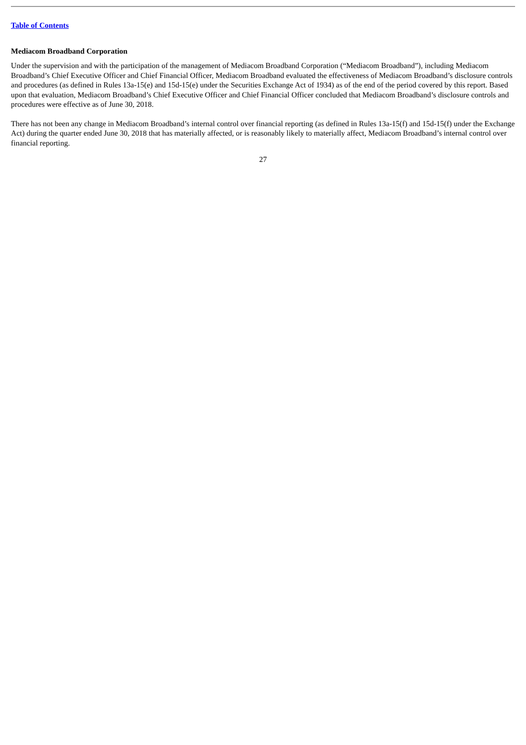Table of Contents
Mediacom Broadband Corporation
Under the supervision and with the participation of the management of Mediacom Broadband Corporation (“Mediacom Broadband”), including Mediacom Broadband’s Chief Executive Officer and Chief Financial Officer, Mediacom Broadband evaluated the effectiveness of Mediacom Broadband’s disclosure controls and procedures (as defined in Rules 13a-15(e) and 15d-15(e) under the Securities Exchange Act of 1934) as of the end of the period covered by this report. Based upon that evaluation, Mediacom Broadband’s Chief Executive Officer and Chief Financial Officer concluded that Mediacom Broadband’s disclosure controls and procedures were effective as of June 30, 2018.
There has not been any change in Mediacom Broadband’s internal control over financial reporting (as defined in Rules 13a-15(f) and 15d-15(f) under the Exchange Act) during the quarter ended June 30, 2018 that has materially affected, or is reasonably likely to materially affect, Mediacom Broadband’s internal control over financial reporting.
27